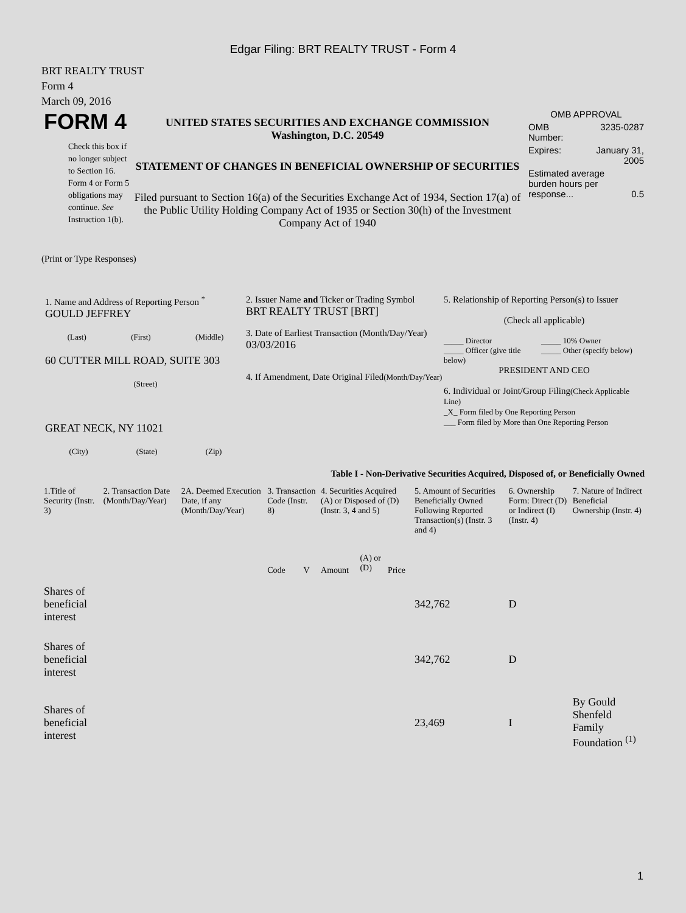Edgar Filing: BRT REALTY TRUST - Form 4
BRT REALTY TRUST
Form 4
March 09, 2016
FORM 4
Check this box if no longer subject to Section 16. Form 4 or Form 5 obligations may continue. See Instruction 1(b).
UNITED STATES SECURITIES AND EXCHANGE COMMISSION
Washington, D.C. 20549
STATEMENT OF CHANGES IN BENEFICIAL OWNERSHIP OF SECURITIES
Filed pursuant to Section 16(a) of the Securities Exchange Act of 1934, Section 17(a) of the Public Utility Holding Company Act of 1935 or Section 30(h) of the Investment Company Act of 1940
OMB APPROVAL
OMB
Number: 3235-0287
Expires: January 31,
2005
Estimated average burden hours per response... 0.5
(Print or Type Responses)
1. Name and Address of Reporting Person <sup>*</sup>
GOULD JEFFREY
(Last) (First) (Middle)
60 CUTTER MILL ROAD, SUITE 303
(Street)
GREAT NECK, NY 11021
(City) (State) (Zip)
2. Issuer Name and Ticker or Trading Symbol
BRT REALTY TRUST [BRT]
3. Date of Earliest Transaction (Month/Day/Year)
03/03/2016
4. If Amendment, Date Original Filed(Month/Day/Year)
5. Relationship of Reporting Person(s) to Issuer
(Check all applicable)
_____ Director
_____ Officer (give title below) _____ 10% Owner
_____ Other (specify below)
PRESIDENT AND CEO
6. Individual or Joint/Group Filing(Check Applicable Line)
_X_ Form filed by One Reporting Person
___ Form filed by More than One Reporting Person
Table I - Non-Derivative Securities Acquired, Disposed of, or Beneficially Owned
| 1.Title of Security (Instr. 3) | 2. Transaction Date (Month/Day/Year) | 2A. Deemed Execution Date, if any (Month/Day/Year) | 3. Transaction Code (Instr. 8) | | 4. Securities Acquired (A) or Disposed of (D) (Instr. 3, 4 and 5) | | | 5. Amount of Securities Beneficially Owned Following Reported Transaction(s) (Instr. 3 and 4) | 6. Ownership Form: Direct (D) or Indirect (I) (Instr. 4) | 7. Nature of Indirect Beneficial Ownership (Instr. 4) |
| --- | --- | --- | --- | --- | --- | --- | --- | --- | --- | --- |
| | | | Code | V | Amount | (A) or (D) | Price | | | |
| Shares of beneficial interest | | | | | | | | 342,762 | D | |
| Shares of beneficial interest | | | | | | | | 342,762 | D | |
| Shares of beneficial interest | | | | | | | | 23,469 | I | By Gould Shenfeld Family Foundation <sup>(1)</sup> |
1